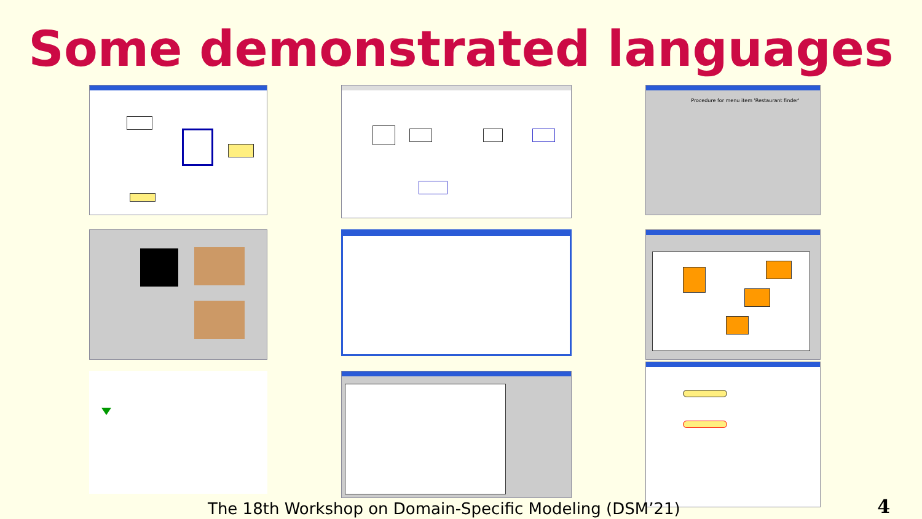Some demonstrated languages
Procedure for menu item 'Restaurant finder'
The 18th Workshop on Domain-Specific Modeling (DSM’21)
4